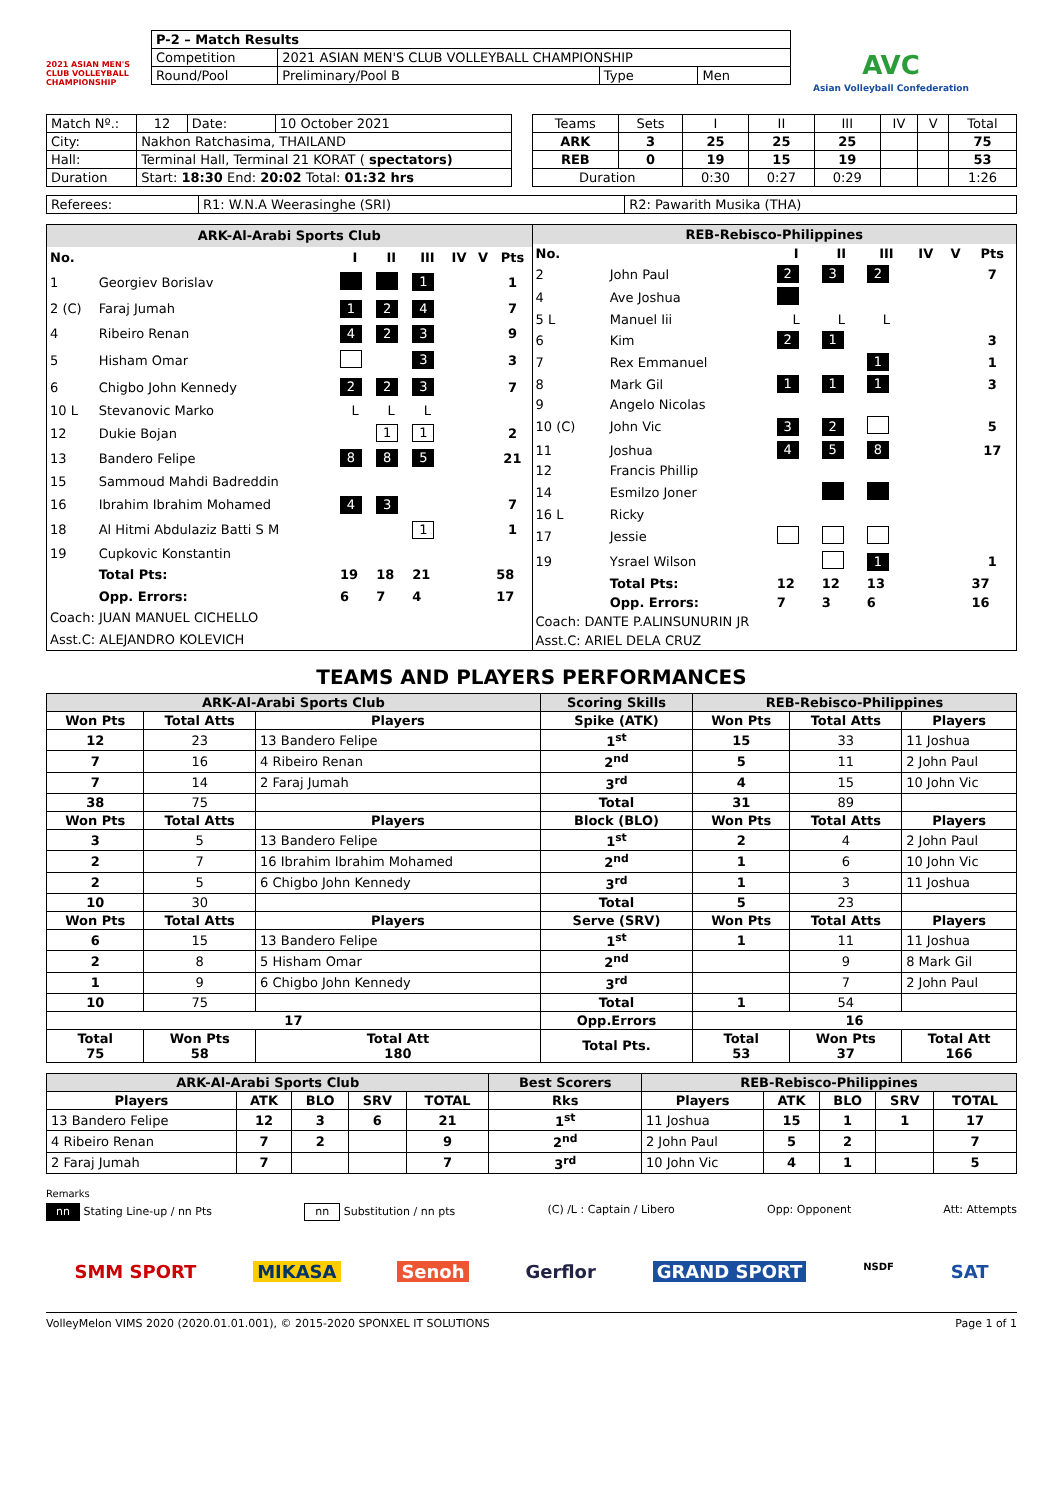2021 ASIAN MEN'S CLUB VOLLEYBALL CHAMPIONSHIP
| P-2 – Match Results | | | |
| Competition | 2021 ASIAN MEN'S CLUB VOLLEYBALL CHAMPIONSHIP | | |
| Round/Pool | Preliminary/Pool B | Type | Men |
AVC
Asian Volleyball Confederation
| Match Nº.: | 12 | Date: | 10 October 2021 |
| City: | Nakhon Ratchasima, THAILAND | | |
| Hall: | Terminal Hall, Terminal 21 KORAT ( spectators) | | |
| Duration | Start: 18:30 End: 20:02 Total: 01:32 hrs | | |
| Teams | Sets | I | II | III | IV | V | Total |
| ARK | 3 | 25 | 25 | 25 | | | 75 |
| REB | 0 | 19 | 15 | 19 | | | 53 |
| Duration | | 0:30 | 0:27 | 0:29 | | | 1:26 |
| Referees: | R1: W.N.A Weerasinghe (SRI) | R2: Pawarith Musika (THA) |
| ARK-Al-Arabi Sports Club | | | | | | | |
| No. | | I | II | III | IV | V | Pts |
| 1 | Georgiev Borislav | | | 1 | | | 1 |
| 2 (C) | Faraj Jumah | 1 | 2 | 4 | | | 7 |
| 4 | Ribeiro Renan | 4 | 2 | 3 | | | 9 |
| 5 | Hisham Omar | | | 3 | | | 3 |
| 6 | Chigbo John Kennedy | 2 | 2 | 3 | | | 7 |
| 10 L | Stevanovic Marko | L | L | L | | | |
| 12 | Dukie Bojan | | 1 | 1 | | | 2 |
| 13 | Bandero Felipe | 8 | 8 | 5 | | | 21 |
| 15 | Sammoud Mahdi Badreddin | | | | | | |
| 16 | Ibrahim Ibrahim Mohamed | 4 | 3 | | | | 7 |
| 18 | Al Hitmi Abdulaziz Batti S M | | | 1 | | | 1 |
| 19 | Cupkovic Konstantin | | | | | | |
| | Total Pts: | 19 | 18 | 21 | | | 58 |
| | Opp. Errors: | 6 | 7 | 4 | | | 17 |
| Coach: JUAN MANUEL CICHELLO | | | | | | | |
| Asst.C: ALEJANDRO KOLEVICH | | | | | | | |
| REB-Rebisco-Philippines | | | | | | | |
| No. | | I | II | III | IV | V | Pts |
| 2 | John Paul | 2 | 3 | 2 | | | 7 |
| 4 | Ave Joshua | | | | | | |
| 5 L | Manuel Iii | L | L | L | | | |
| 6 | Kim | 2 | 1 | | | | 3 |
| 7 | Rex Emmanuel | | | 1 | | | 1 |
| 8 | Mark Gil | 1 | 1 | 1 | | | 3 |
| 9 | Angelo Nicolas | | | | | | |
| 10 (C) | John Vic | 3 | 2 | | | | 5 |
| 11 | Joshua | 4 | 5 | 8 | | | 17 |
| 12 | Francis Phillip | | | | | | |
| 14 | Esmilzo Joner | | | | | | |
| 16 L | Ricky | | | | | | |
| 17 | Jessie | | | | | | |
| 19 | Ysrael Wilson | | | 1 | | | 1 |
| | Total Pts: | 12 | 12 | 13 | | | 37 |
| | Opp. Errors: | 7 | 3 | 6 | | | 16 |
| Coach: DANTE P.ALINSUNURIN JR | | | | | | | |
| Asst.C: ARIEL DELA CRUZ | | | | | | | |
TEAMS AND PLAYERS PERFORMANCES
| ARK-Al-Arabi Sports Club | | | Scoring Skills | REB-Rebisco-Philippines | | |
| --- | --- | --- | --- | --- | --- | --- |
| Won Pts | Total Atts | Players | Spike (ATK) | Won Pts | Total Atts | Players |
| 12 | 23 | 13 Bandero Felipe | 1<sup>st</sup> | 15 | 33 | 11 Joshua |
| 7 | 16 | 4 Ribeiro Renan | 2<sup>nd</sup> | 5 | 11 | 2 John Paul |
| 7 | 14 | 2 Faraj Jumah | 3<sup>rd</sup> | 4 | 15 | 10 John Vic |
| 38 | 75 | | Total | 31 | 89 | |
| Won Pts | Total Atts | Players | Block (BLO) | Won Pts | Total Atts | Players |
| 3 | 5 | 13 Bandero Felipe | 1<sup>st</sup> | 2 | 4 | 2 John Paul |
| 2 | 7 | 16 Ibrahim Ibrahim Mohamed | 2<sup>nd</sup> | 1 | 6 | 10 John Vic |
| 2 | 5 | 6 Chigbo John Kennedy | 3<sup>rd</sup> | 1 | 3 | 11 Joshua |
| 10 | 30 | | Total | 5 | 23 | |
| Won Pts | Total Atts | Players | Serve (SRV) | Won Pts | Total Atts | Players |
| 6 | 15 | 13 Bandero Felipe | 1<sup>st</sup> | 1 | 11 | 11 Joshua |
| 2 | 8 | 5 Hisham Omar | 2<sup>nd</sup> | | 9 | 8 Mark Gil |
| 1 | 9 | 6 Chigbo John Kennedy | 3<sup>rd</sup> | | 7 | 2 John Paul |
| 10 | 75 | | Total | 1 | 54 | |
| 17 | | | Opp.Errors | 16 | | |
| Total 75 | Won Pts 58 | Total Att 180 | Total Pts. | Total 53 | Won Pts 37 | Total Att 166 |
| ARK-Al-Arabi Sports Club | | | | | Best Scorers | REB-Rebisco-Philippines | | | | |
| --- | --- | --- | --- | --- | --- | --- | --- | --- | --- | --- |
| Players | ATK | BLO | SRV | TOTAL | Rks | Players | ATK | BLO | SRV | TOTAL |
| 13 Bandero Felipe | 12 | 3 | 6 | 21 | 1<sup>st</sup> | 11 Joshua | 15 | 1 | 1 | 17 |
| 4 Ribeiro Renan | 7 | 2 | | 9 | 2<sup>nd</sup> | 2 John Paul | 5 | 2 | | 7 |
| 2 Faraj Jumah | 7 | | | 7 | 3<sup>rd</sup> | 10 John Vic | 4 | 1 | | 5 |
Remarks
nn Stating Line-up / nn Pts nn Substitution / nn pts (C) /L : Captain / Libero Opp: Opponent Att: Attempts
SMM SPORT MIKASA Senoh Gerflor GRAND SPORT NSDF SAT
VolleyMelon VIMS 2020 (2020.01.01.001), © 2015-2020 SPONXEL IT SOLUTIONS Page 1 of 1